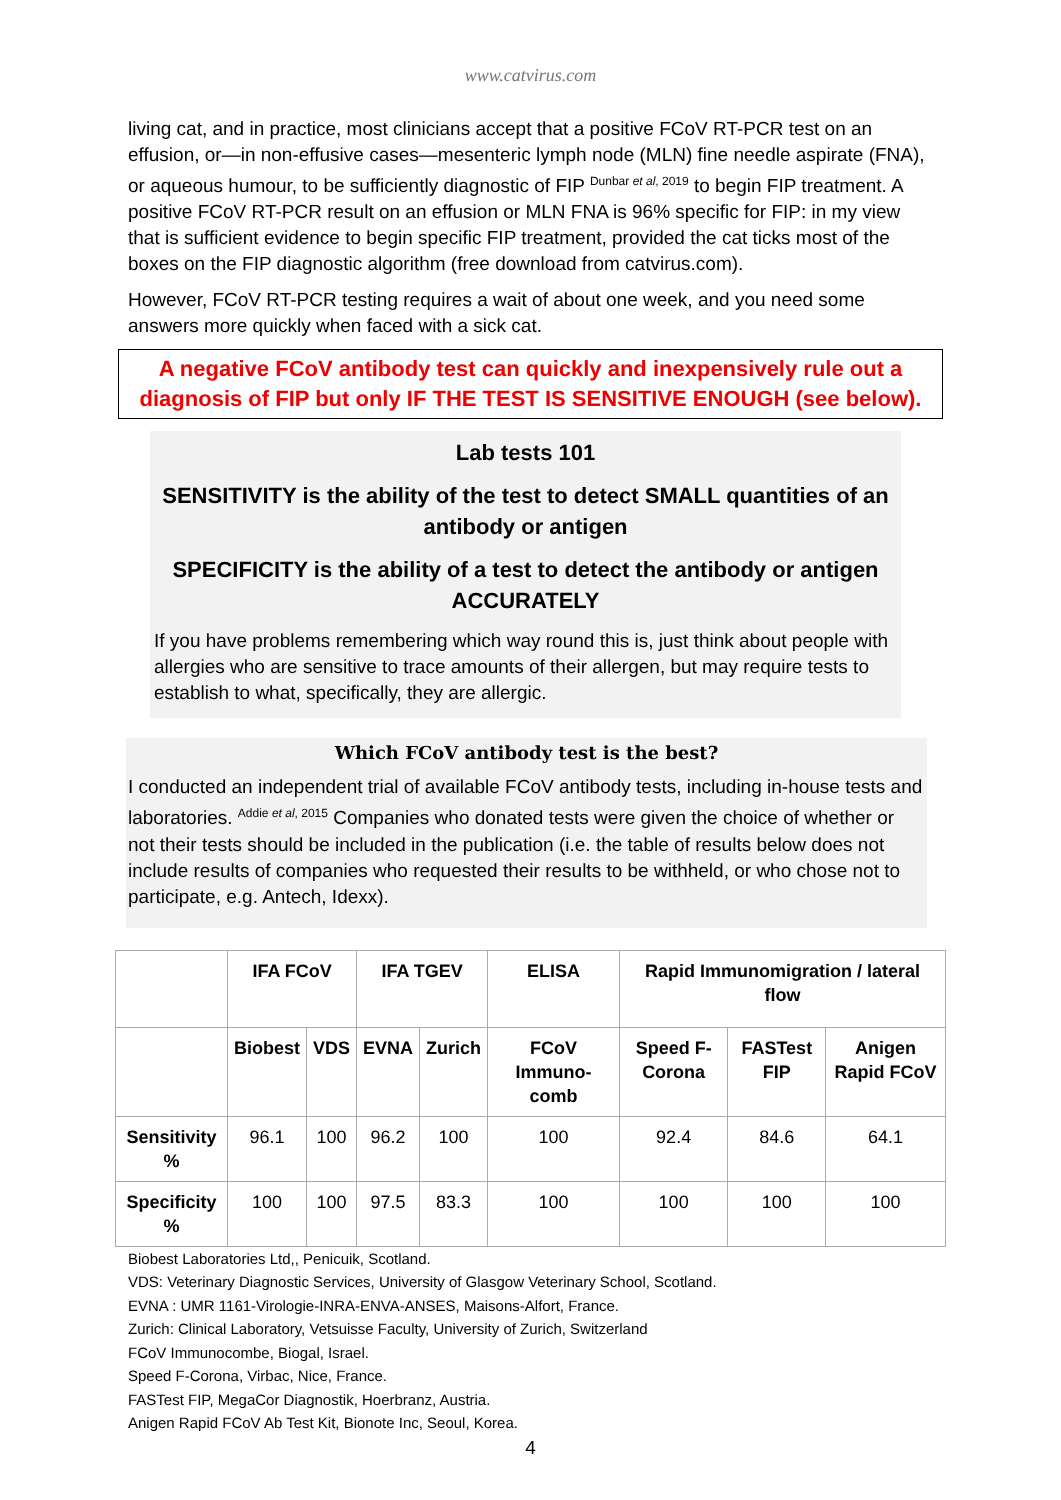www.catvirus.com
living cat, and in practice, most clinicians accept that a positive FCoV RT-PCR test on an effusion, or—in non-effusive cases—mesenteric lymph node (MLN) fine needle aspirate (FNA), or aqueous humour, to be sufficiently diagnostic of FIP <sup>Dunbar et al, 2019</sup> to begin FIP treatment. A positive FCoV RT-PCR result on an effusion or MLN FNA is 96% specific for FIP: in my view that is sufficient evidence to begin specific FIP treatment, provided the cat ticks most of the boxes on the FIP diagnostic algorithm (free download from catvirus.com).
However, FCoV RT-PCR testing requires a wait of about one week, and you need some answers more quickly when faced with a sick cat.
A negative FCoV antibody test can quickly and inexpensively rule out a diagnosis of FIP but only IF THE TEST IS SENSITIVE ENOUGH (see below).
Lab tests 101
SENSITIVITY is the ability of the test to detect SMALL quantities of an antibody or antigen
SPECIFICITY is the ability of a test to detect the antibody or antigen ACCURATELY
If you have problems remembering which way round this is, just think about people with allergies who are sensitive to trace amounts of their allergen, but may require tests to establish to what, specifically, they are allergic.
Which FCoV antibody test is the best?
I conducted an independent trial of available FCoV antibody tests, including in-house tests and laboratories. <sup>Addie et al, 2015</sup> Companies who donated tests were given the choice of whether or not their tests should be included in the publication (i.e. the table of results below does not include results of companies who requested their results to be withheld, or who chose not to participate, e.g. Antech, Idexx).
| | IFA FCoV | | IFA TGEV | | ELISA | Rapid Immunomigration / lateral flow | | |
| --- | --- | --- | --- | --- | --- | --- | --- | --- |
| | Biobest | VDS | EVNA | Zurich | FCoV Immuno-comb | Speed F-Corona | FASTest FIP | Anigen Rapid FCoV |
| Sensitivity % | 96.1 | 100 | 96.2 | 100 | 100 | 92.4 | 84.6 | 64.1 |
| Specificity % | 100 | 100 | 97.5 | 83.3 | 100 | 100 | 100 | 100 |
Biobest Laboratories Ltd,, Penicuik, Scotland.
VDS: Veterinary Diagnostic Services, University of Glasgow Veterinary School, Scotland.
EVNA : UMR 1161-Virologie-INRA-ENVA-ANSES, Maisons-Alfort, France.
Zurich: Clinical Laboratory, Vetsuisse Faculty, University of Zurich, Switzerland
FCoV Immunocombe, Biogal, Israel.
Speed F-Corona, Virbac, Nice, France.
FASTest FIP, MegaCor Diagnostik, Hoerbranz, Austria.
Anigen Rapid FCoV Ab Test Kit, Bionote Inc, Seoul, Korea.
4